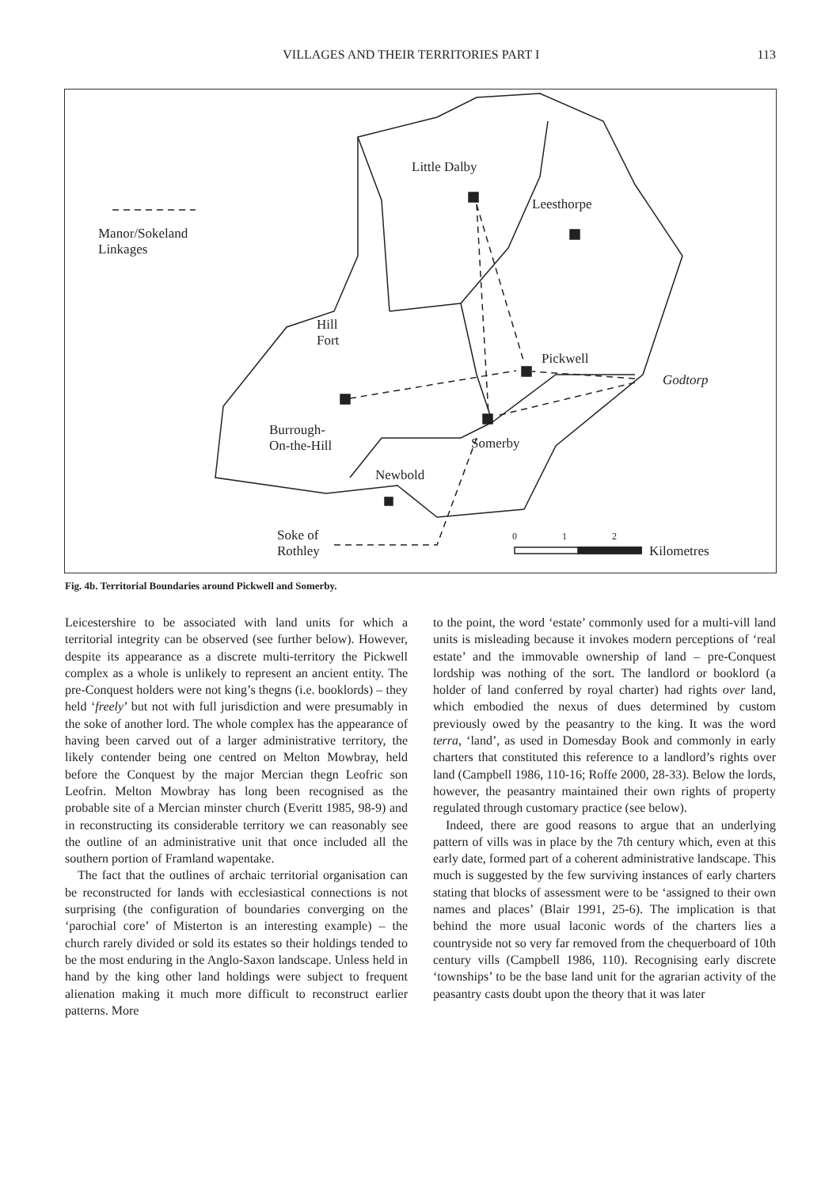VILLAGES AND THEIR TERRITORIES PART I 113
Little Dalby
Leesthorpe
Manor/Sokeland
Linkages
Hill
Fort
Pickwell
Godtorp
Burrough-
On-the-Hill Somerby
Newbold
Soke of
Rothley
0 1 2
Kilometres
Fig. 4b. Territorial Boundaries around Pickwell and Somerby.
Leicestershire to be associated with land units for which a territorial integrity can be observed (see further below). However, despite its appearance as a discrete multi-territory the Pickwell complex as a whole is unlikely to represent an ancient entity. The pre-Conquest holders were not king’s thegns (i.e. booklords) – they held ‘freely’ but not with full jurisdiction and were presumably in the soke of another lord. The whole complex has the appearance of having been carved out of a larger administrative territory, the likely contender being one centred on Melton Mowbray, held before the Conquest by the major Mercian thegn Leofric son Leofrin. Melton Mowbray has long been recognised as the probable site of a Mercian minster church (Everitt 1985, 98-9) and in reconstructing its considerable territory we can reasonably see the outline of an administrative unit that once included all the southern portion of Framland wapentake.
The fact that the outlines of archaic territorial organisation can be reconstructed for lands with ecclesiastical connections is not surprising (the configuration of boundaries converging on the ‘parochial core’ of Misterton is an interesting example) – the church rarely divided or sold its estates so their holdings tended to be the most enduring in the Anglo-Saxon landscape. Unless held in hand by the king other land holdings were subject to frequent alienation making it much more difficult to reconstruct earlier patterns. More
to the point, the word ‘estate’ commonly used for a multi-vill land units is misleading because it invokes modern perceptions of ‘real estate’ and the immovable ownership of land – pre-Conquest lordship was nothing of the sort. The landlord or booklord (a holder of land conferred by royal charter) had rights over land, which embodied the nexus of dues determined by custom previously owed by the peasantry to the king. It was the word terra, ‘land’, as used in Domesday Book and commonly in early charters that constituted this reference to a landlord’s rights over land (Campbell 1986, 110-16; Roffe 2000, 28-33). Below the lords, however, the peasantry maintained their own rights of property regulated through customary practice (see below).
Indeed, there are good reasons to argue that an underlying pattern of vills was in place by the 7th century which, even at this early date, formed part of a coherent administrative landscape. This much is suggested by the few surviving instances of early charters stating that blocks of assessment were to be ‘assigned to their own names and places’ (Blair 1991, 25-6). The implication is that behind the more usual laconic words of the charters lies a countryside not so very far removed from the chequerboard of 10th century vills (Campbell 1986, 110). Recognising early discrete ‘townships’ to be the base land unit for the agrarian activity of the peasantry casts doubt upon the theory that it was later